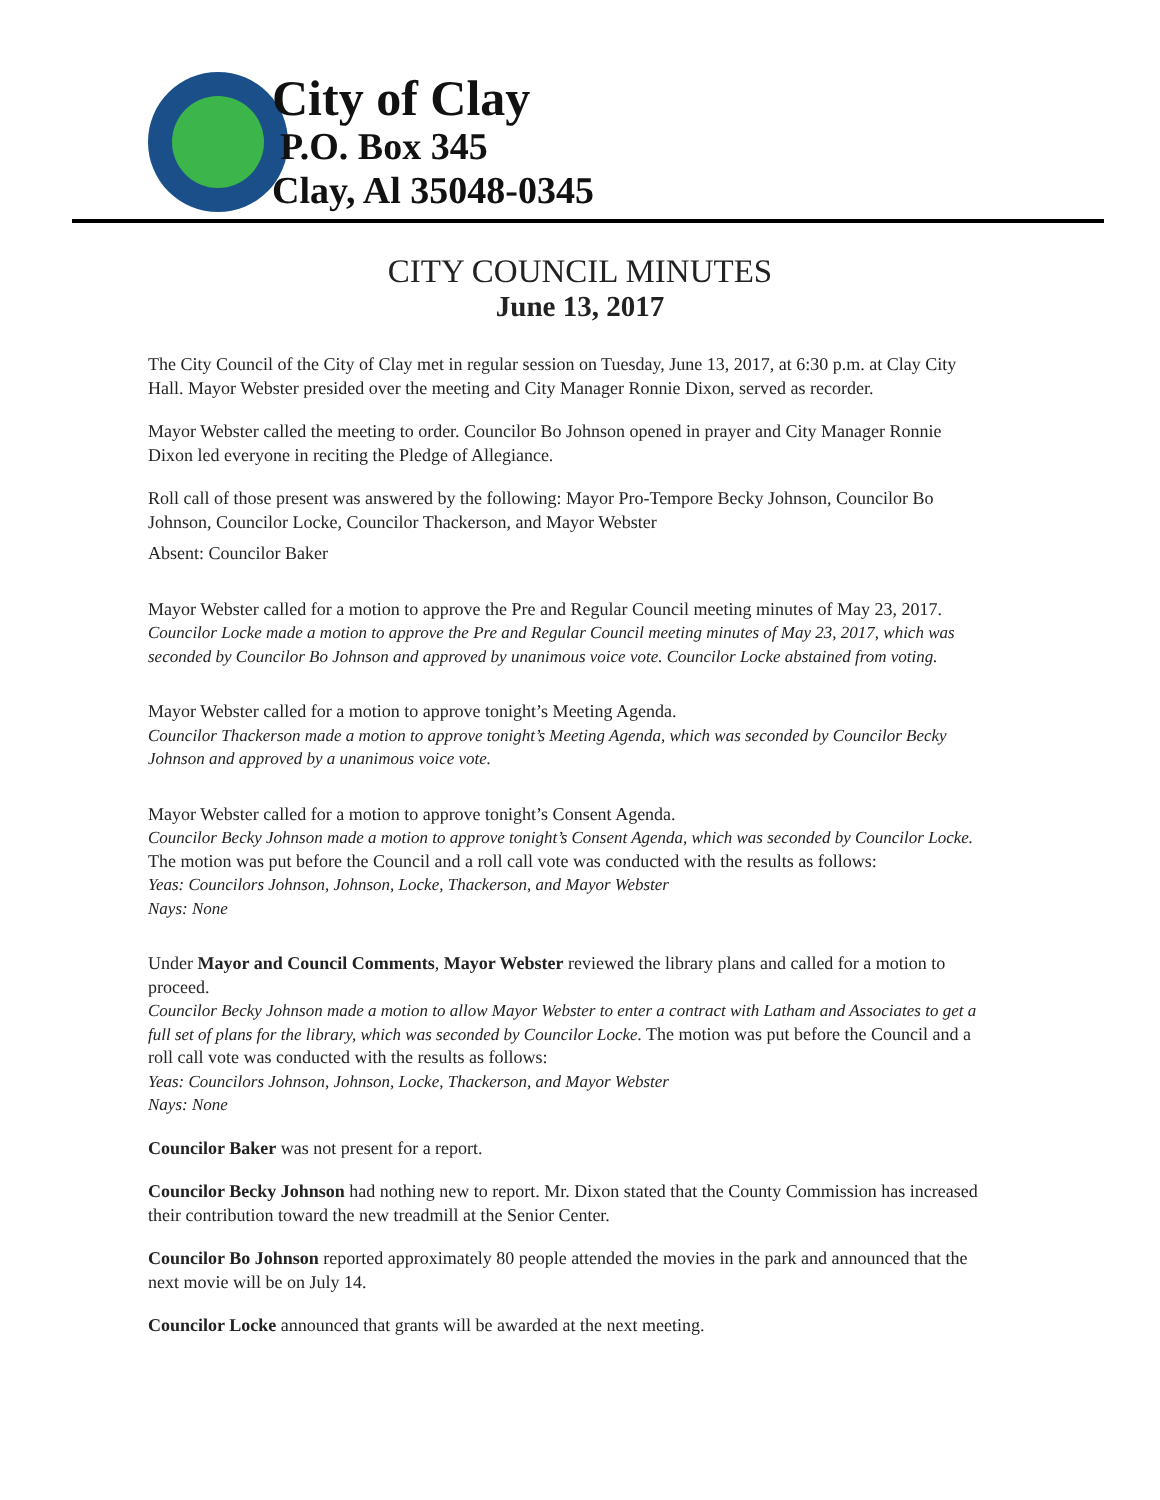City of Clay
P.O. Box 345
Clay, Al 35048-0345
CITY COUNCIL MINUTES
June 13, 2017
The City Council of the City of Clay met in regular session on Tuesday, June 13, 2017, at 6:30 p.m. at Clay City Hall. Mayor Webster presided over the meeting and City Manager Ronnie Dixon, served as recorder.
Mayor Webster called the meeting to order. Councilor Bo Johnson opened in prayer and City Manager Ronnie Dixon led everyone in reciting the Pledge of Allegiance.
Roll call of those present was answered by the following: Mayor Pro-Tempore Becky Johnson, Councilor Bo Johnson, Councilor Locke, Councilor Thackerson, and Mayor Webster
Absent: Councilor Baker
Mayor Webster called for a motion to approve the Pre and Regular Council meeting minutes of May 23, 2017.
Councilor Locke made a motion to approve the Pre and Regular Council meeting minutes of May 23, 2017, which was seconded by Councilor Bo Johnson and approved by unanimous voice vote. Councilor Locke abstained from voting.
Mayor Webster called for a motion to approve tonight’s Meeting Agenda.
Councilor Thackerson made a motion to approve tonight’s Meeting Agenda, which was seconded by Councilor Becky Johnson and approved by a unanimous voice vote.
Mayor Webster called for a motion to approve tonight’s Consent Agenda.
Councilor Becky Johnson made a motion to approve tonight’s Consent Agenda, which was seconded by Councilor Locke. The motion was put before the Council and a roll call vote was conducted with the results as follows:
Yeas: Councilors Johnson, Johnson, Locke, Thackerson, and Mayor Webster
Nays: None
Under Mayor and Council Comments, Mayor Webster reviewed the library plans and called for a motion to proceed.
Councilor Becky Johnson made a motion to allow Mayor Webster to enter a contract with Latham and Associates to get a full set of plans for the library, which was seconded by Councilor Locke. The motion was put before the Council and a roll call vote was conducted with the results as follows:
Yeas: Councilors Johnson, Johnson, Locke, Thackerson, and Mayor Webster
Nays: None
Councilor Baker was not present for a report.
Councilor Becky Johnson had nothing new to report. Mr. Dixon stated that the County Commission has increased their contribution toward the new treadmill at the Senior Center.
Councilor Bo Johnson reported approximately 80 people attended the movies in the park and announced that the next movie will be on July 14.
Councilor Locke announced that grants will be awarded at the next meeting.